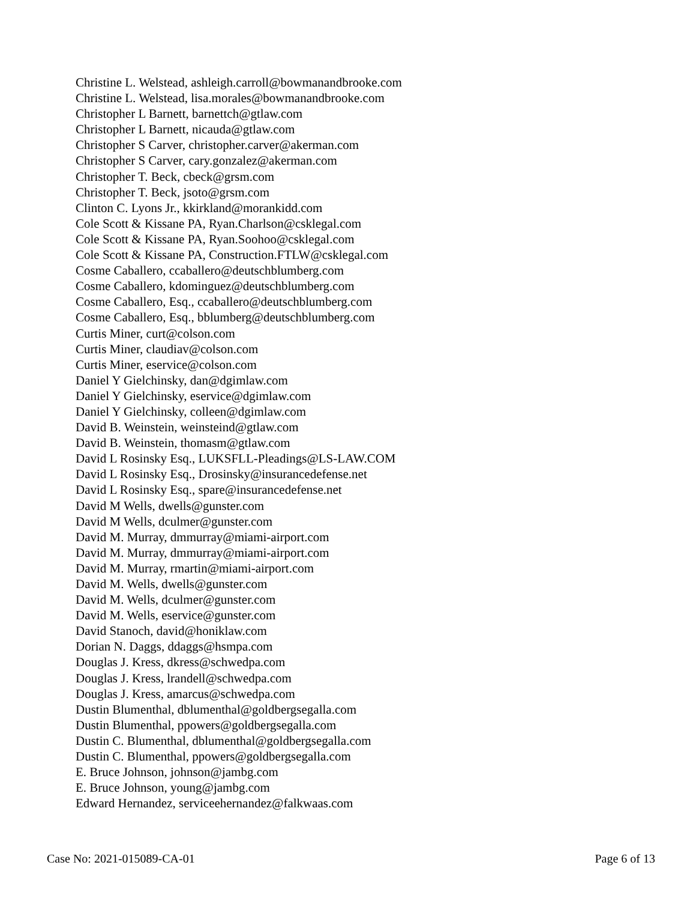Christine L. Welstead, ashleigh.carroll@bowmanandbrooke.com
Christine L. Welstead, lisa.morales@bowmanandbrooke.com
Christopher L Barnett, barnettch@gtlaw.com
Christopher L Barnett, nicauda@gtlaw.com
Christopher S Carver, christopher.carver@akerman.com
Christopher S Carver, cary.gonzalez@akerman.com
Christopher T. Beck, cbeck@grsm.com
Christopher T. Beck, jsoto@grsm.com
Clinton C. Lyons Jr., kkirkland@morankidd.com
Cole Scott & Kissane PA, Ryan.Charlson@csklegal.com
Cole Scott & Kissane PA, Ryan.Soohoo@csklegal.com
Cole Scott & Kissane PA, Construction.FTLW@csklegal.com
Cosme Caballero, ccaballero@deutschblumberg.com
Cosme Caballero, kdominguez@deutschblumberg.com
Cosme Caballero, Esq., ccaballero@deutschblumberg.com
Cosme Caballero, Esq., bblumberg@deutschblumberg.com
Curtis Miner, curt@colson.com
Curtis Miner, claudiav@colson.com
Curtis Miner, eservice@colson.com
Daniel Y Gielchinsky, dan@dgimlaw.com
Daniel Y Gielchinsky, eservice@dgimlaw.com
Daniel Y Gielchinsky, colleen@dgimlaw.com
David B. Weinstein, weinsteind@gtlaw.com
David B. Weinstein, thomasm@gtlaw.com
David L Rosinsky Esq., LUKSFLL-Pleadings@LS-LAW.COM
David L Rosinsky Esq., Drosinsky@insurancedefense.net
David L Rosinsky Esq., spare@insurancedefense.net
David M Wells, dwells@gunster.com
David M Wells, dculmer@gunster.com
David M. Murray, dmmurray@miami-airport.com
David M. Murray, dmmurray@miami-airport.com
David M. Murray, rmartin@miami-airport.com
David M. Wells, dwells@gunster.com
David M. Wells, dculmer@gunster.com
David M. Wells, eservice@gunster.com
David Stanoch, david@honiklaw.com
Dorian N. Daggs, ddaggs@hsmpa.com
Douglas J. Kress, dkress@schwedpa.com
Douglas J. Kress, lrandell@schwedpa.com
Douglas J. Kress, amarcus@schwedpa.com
Dustin Blumenthal, dblumenthal@goldbergsegalla.com
Dustin Blumenthal, ppowers@goldbergsegalla.com
Dustin C. Blumenthal, dblumenthal@goldbergsegalla.com
Dustin C. Blumenthal, ppowers@goldbergsegalla.com
E. Bruce Johnson, johnson@jambg.com
E. Bruce Johnson, young@jambg.com
Edward Hernandez, serviceehernandez@falkwaas.com
Case No: 2021-015089-CA-01 Page 6 of 13